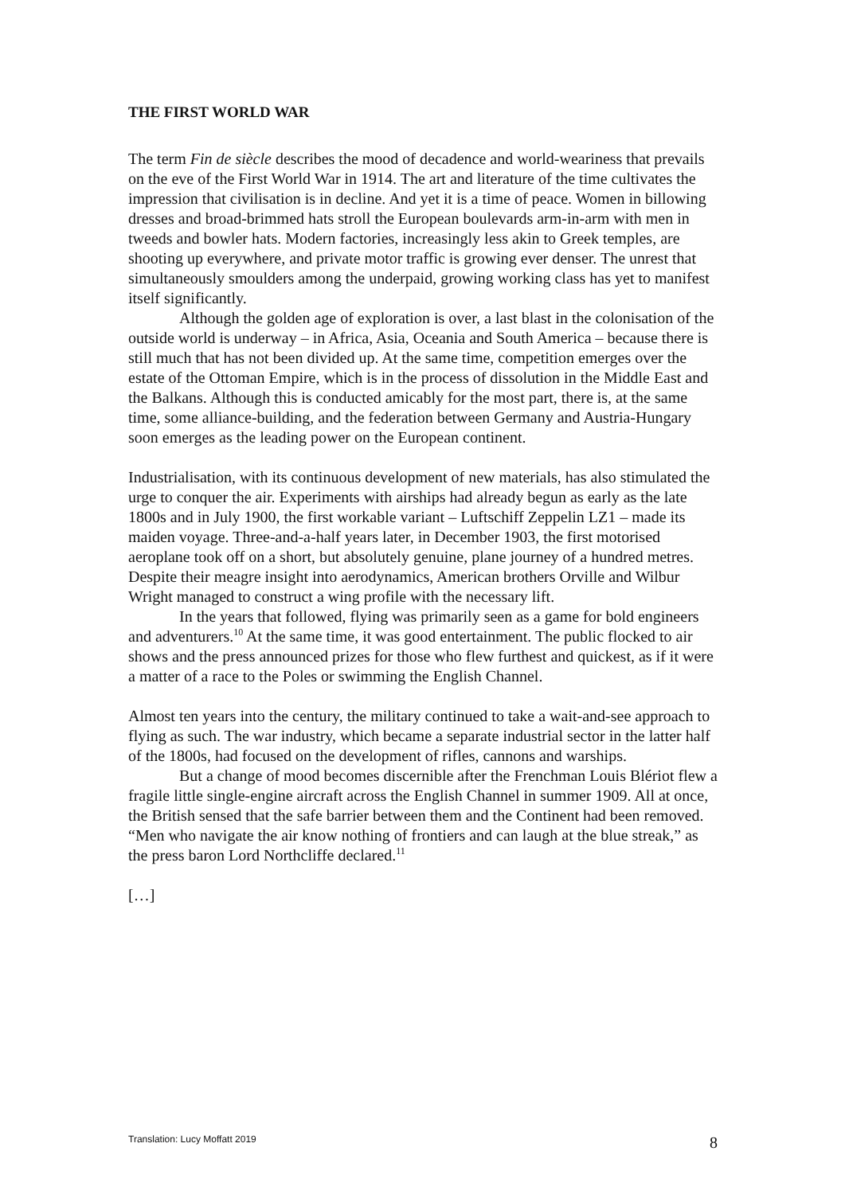THE FIRST WORLD WAR
The term Fin de siècle describes the mood of decadence and world-weariness that prevails on the eve of the First World War in 1914. The art and literature of the time cultivates the impression that civilisation is in decline. And yet it is a time of peace. Women in billowing dresses and broad-brimmed hats stroll the European boulevards arm-in-arm with men in tweeds and bowler hats. Modern factories, increasingly less akin to Greek temples, are shooting up everywhere, and private motor traffic is growing ever denser. The unrest that simultaneously smoulders among the underpaid, growing working class has yet to manifest itself significantly.
Although the golden age of exploration is over, a last blast in the colonisation of the outside world is underway – in Africa, Asia, Oceania and South America – because there is still much that has not been divided up. At the same time, competition emerges over the estate of the Ottoman Empire, which is in the process of dissolution in the Middle East and the Balkans. Although this is conducted amicably for the most part, there is, at the same time, some alliance-building, and the federation between Germany and Austria-Hungary soon emerges as the leading power on the European continent.
Industrialisation, with its continuous development of new materials, has also stimulated the urge to conquer the air. Experiments with airships had already begun as early as the late 1800s and in July 1900, the first workable variant – Luftschiff Zeppelin LZ1 – made its maiden voyage. Three-and-a-half years later, in December 1903, the first motorised aeroplane took off on a short, but absolutely genuine, plane journey of a hundred metres. Despite their meagre insight into aerodynamics, American brothers Orville and Wilbur Wright managed to construct a wing profile with the necessary lift.
In the years that followed, flying was primarily seen as a game for bold engineers and adventurers.<sup>10</sup> At the same time, it was good entertainment. The public flocked to air shows and the press announced prizes for those who flew furthest and quickest, as if it were a matter of a race to the Poles or swimming the English Channel.
Almost ten years into the century, the military continued to take a wait-and-see approach to flying as such. The war industry, which became a separate industrial sector in the latter half of the 1800s, had focused on the development of rifles, cannons and warships.
But a change of mood becomes discernible after the Frenchman Louis Blériot flew a fragile little single-engine aircraft across the English Channel in summer 1909. All at once, the British sensed that the safe barrier between them and the Continent had been removed. “Men who navigate the air know nothing of frontiers and can laugh at the blue streak,” as the press baron Lord Northcliffe declared.<sup>11</sup>
[…]
Translation: Lucy Moffatt 2019 8